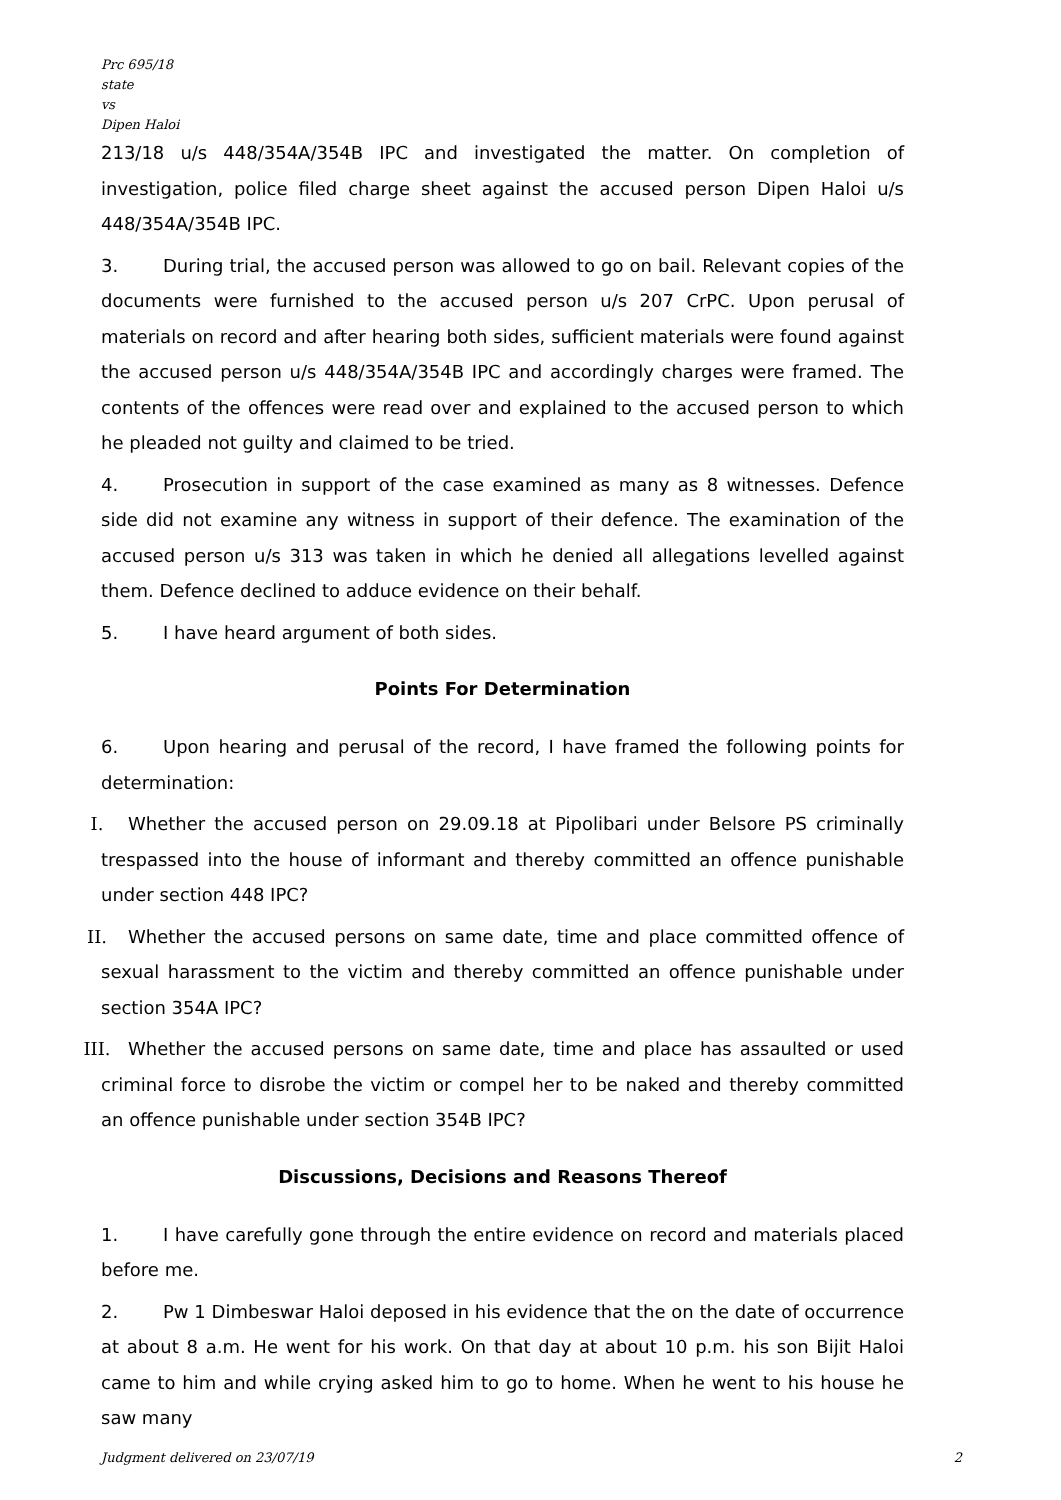Prc 695/18
state
vs
Dipen Haloi
213/18 u/s 448/354A/354B IPC and investigated the matter. On completion of investigation, police filed charge sheet against the accused person Dipen Haloi u/s 448/354A/354B IPC.
3. During trial, the accused person was allowed to go on bail. Relevant copies of the documents were furnished to the accused person u/s 207 CrPC. Upon perusal of materials on record and after hearing both sides, sufficient materials were found against the accused person u/s 448/354A/354B IPC and accordingly charges were framed. The contents of the offences were read over and explained to the accused person to which he pleaded not guilty and claimed to be tried.
4. Prosecution in support of the case examined as many as 8 witnesses. Defence side did not examine any witness in support of their defence. The examination of the accused person u/s 313 was taken in which he denied all allegations levelled against them. Defence declined to adduce evidence on their behalf.
5. I have heard argument of both sides.
Points For Determination
6. Upon hearing and perusal of the record, I have framed the following points for determination:
I. Whether the accused person on 29.09.18 at Pipolibari under Belsore PS criminally trespassed into the house of informant and thereby committed an offence punishable under section 448 IPC?
II. Whether the accused persons on same date, time and place committed offence of sexual harassment to the victim and thereby committed an offence punishable under section 354A IPC?
III. Whether the accused persons on same date, time and place has assaulted or used criminal force to disrobe the victim or compel her to be naked and thereby committed an offence punishable under section 354B IPC?
Discussions, Decisions and Reasons Thereof
1. I have carefully gone through the entire evidence on record and materials placed before me.
2. Pw 1 Dimbeswar Haloi deposed in his evidence that the on the date of occurrence at about 8 a.m. He went for his work. On that day at about 10 p.m. his son Bijit Haloi came to him and while crying asked him to go to home. When he went to his house he saw many
Judgment delivered on 23/07/19 2